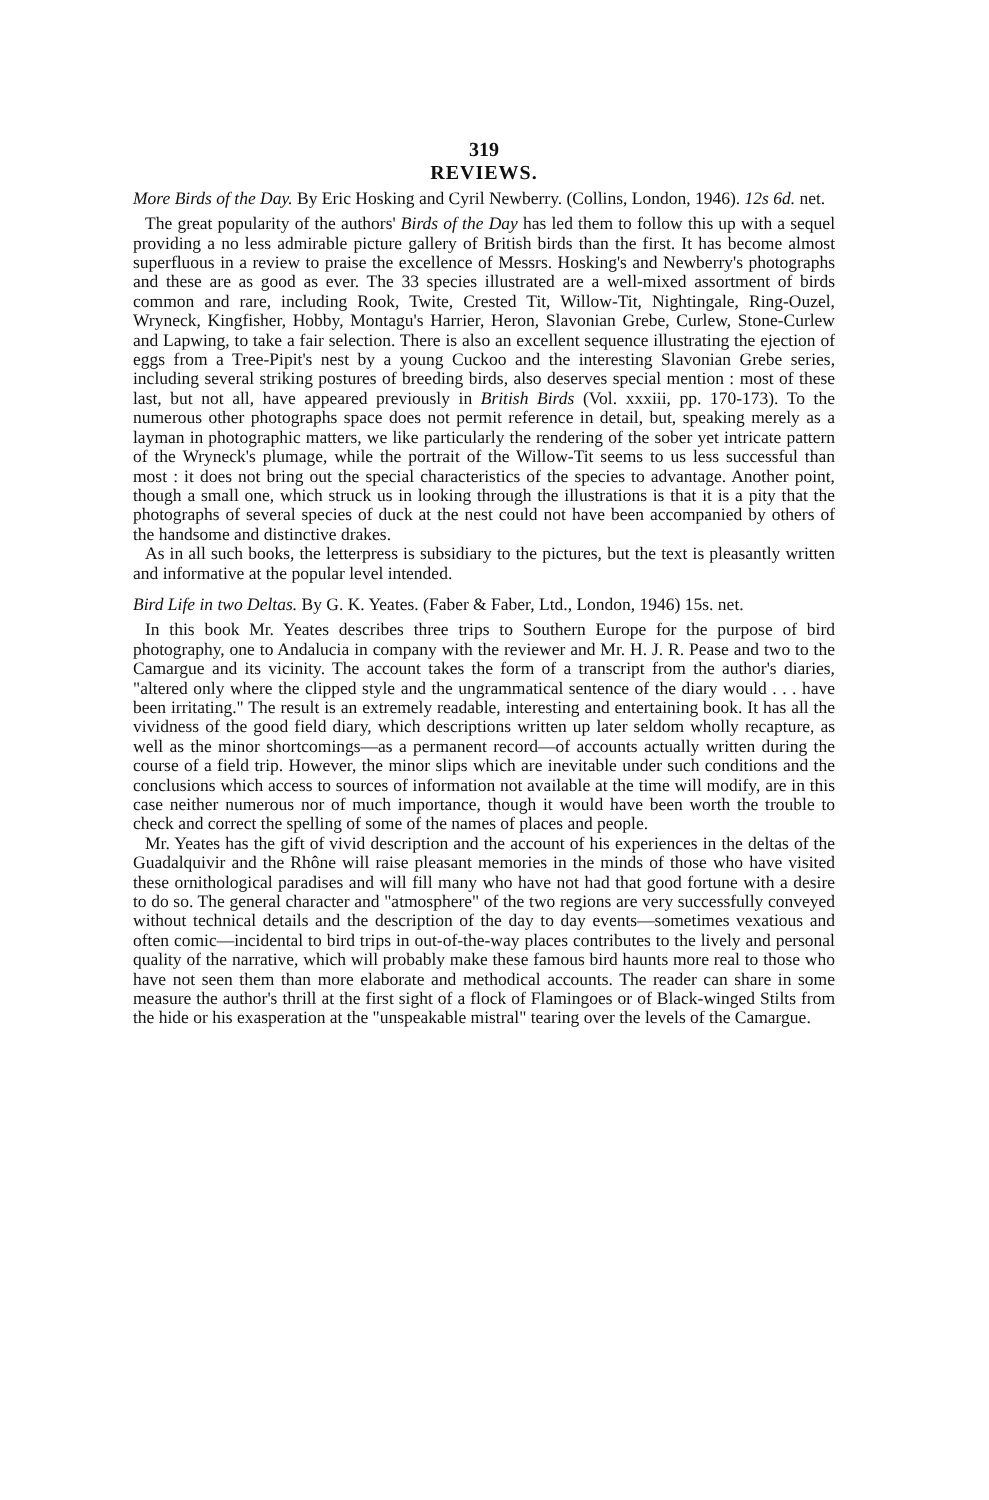319
REVIEWS.
More Birds of the Day. By Eric Hosking and Cyril Newberry. (Collins, London, 1946). 12s 6d. net.
The great popularity of the authors' Birds of the Day has led them to follow this up with a sequel providing a no less admirable picture gallery of British birds than the first. It has become almost superfluous in a review to praise the excellence of Messrs. Hosking's and Newberry's photographs and these are as good as ever. The 33 species illustrated are a well-mixed assortment of birds common and rare, including Rook, Twite, Crested Tit, Willow-Tit, Nightingale, Ring-Ouzel, Wryneck, Kingfisher, Hobby, Montagu's Harrier, Heron, Slavonian Grebe, Curlew, Stone-Curlew and Lapwing, to take a fair selection. There is also an excellent sequence illustrating the ejection of eggs from a Tree-Pipit's nest by a young Cuckoo and the interesting Slavonian Grebe series, including several striking postures of breeding birds, also deserves special mention : most of these last, but not all, have appeared previously in British Birds (Vol. xxxiii, pp. 170-173). To the numerous other photographs space does not permit reference in detail, but, speaking merely as a layman in photographic matters, we like particularly the rendering of the sober yet intricate pattern of the Wryneck's plumage, while the portrait of the Willow-Tit seems to us less successful than most : it does not bring out the special characteristics of the species to advantage. Another point, though a small one, which struck us in looking through the illustrations is that it is a pity that the photographs of several species of duck at the nest could not have been accompanied by others of the handsome and distinctive drakes.
As in all such books, the letterpress is subsidiary to the pictures, but the text is pleasantly written and informative at the popular level intended.
Bird Life in two Deltas. By G. K. Yeates. (Faber & Faber, Ltd., London, 1946) 15s. net.
In this book Mr. Yeates describes three trips to Southern Europe for the purpose of bird photography, one to Andalucia in company with the reviewer and Mr. H. J. R. Pease and two to the Camargue and its vicinity. The account takes the form of a transcript from the author's diaries, "altered only where the clipped style and the ungrammatical sentence of the diary would . . . have been irritating." The result is an extremely readable, interesting and entertaining book. It has all the vividness of the good field diary, which descriptions written up later seldom wholly recapture, as well as the minor shortcomings—as a permanent record—of accounts actually written during the course of a field trip. However, the minor slips which are inevitable under such conditions and the conclusions which access to sources of information not available at the time will modify, are in this case neither numerous nor of much importance, though it would have been worth the trouble to check and correct the spelling of some of the names of places and people.
Mr. Yeates has the gift of vivid description and the account of his experiences in the deltas of the Guadalquivir and the Rhône will raise pleasant memories in the minds of those who have visited these ornithological paradises and will fill many who have not had that good fortune with a desire to do so. The general character and "atmosphere" of the two regions are very successfully conveyed without technical details and the description of the day to day events—sometimes vexatious and often comic—incidental to bird trips in out-of-the-way places contributes to the lively and personal quality of the narrative, which will probably make these famous bird haunts more real to those who have not seen them than more elaborate and methodical accounts. The reader can share in some measure the author's thrill at the first sight of a flock of Flamingoes or of Black-winged Stilts from the hide or his exasperation at the "unspeakable mistral" tearing over the levels of the Camargue.